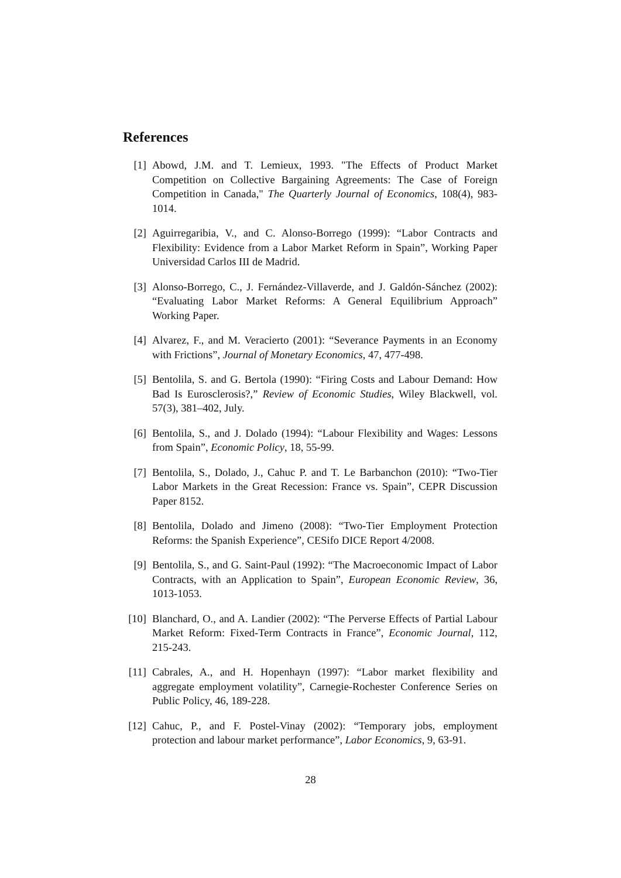References
[1] Abowd, J.M. and T. Lemieux, 1993. "The Effects of Product Market Competition on Collective Bargaining Agreements: The Case of Foreign Competition in Canada," The Quarterly Journal of Economics, 108(4), 983-1014.
[2] Aguirregaribia, V., and C. Alonso-Borrego (1999): “Labor Contracts and Flexibility: Evidence from a Labor Market Reform in Spain”, Working Paper Universidad Carlos III de Madrid.
[3] Alonso-Borrego, C., J. Fernández-Villaverde, and J. Galdón-Sánchez (2002): “Evaluating Labor Market Reforms: A General Equilibrium Approach” Working Paper.
[4] Alvarez, F., and M. Veracierto (2001): “Severance Payments in an Economy with Frictions”, Journal of Monetary Economics, 47, 477-498.
[5] Bentolila, S. and G. Bertola (1990): “Firing Costs and Labour Demand: How Bad Is Eurosclerosis?,” Review of Economic Studies, Wiley Blackwell, vol. 57(3), 381–402, July.
[6] Bentolila, S., and J. Dolado (1994): “Labour Flexibility and Wages: Lessons from Spain”, Economic Policy, 18, 55-99.
[7] Bentolila, S., Dolado, J., Cahuc P. and T. Le Barbanchon (2010): “Two-Tier Labor Markets in the Great Recession: France vs. Spain”, CEPR Discussion Paper 8152.
[8] Bentolila, Dolado and Jimeno (2008): “Two-Tier Employment Protection Reforms: the Spanish Experience”, CESifo DICE Report 4/2008.
[9] Bentolila, S., and G. Saint-Paul (1992): “The Macroeconomic Impact of Labor Contracts, with an Application to Spain”, European Economic Review, 36, 1013-1053.
[10] Blanchard, O., and A. Landier (2002): “The Perverse Effects of Partial Labour Market Reform: Fixed-Term Contracts in France”, Economic Journal, 112, 215-243.
[11] Cabrales, A., and H. Hopenhayn (1997): “Labor market flexibility and aggregate employment volatility”, Carnegie-Rochester Conference Series on Public Policy, 46, 189-228.
[12] Cahuc, P., and F. Postel-Vinay (2002): “Temporary jobs, employment protection and labour market performance”, Labor Economics, 9, 63-91.
28